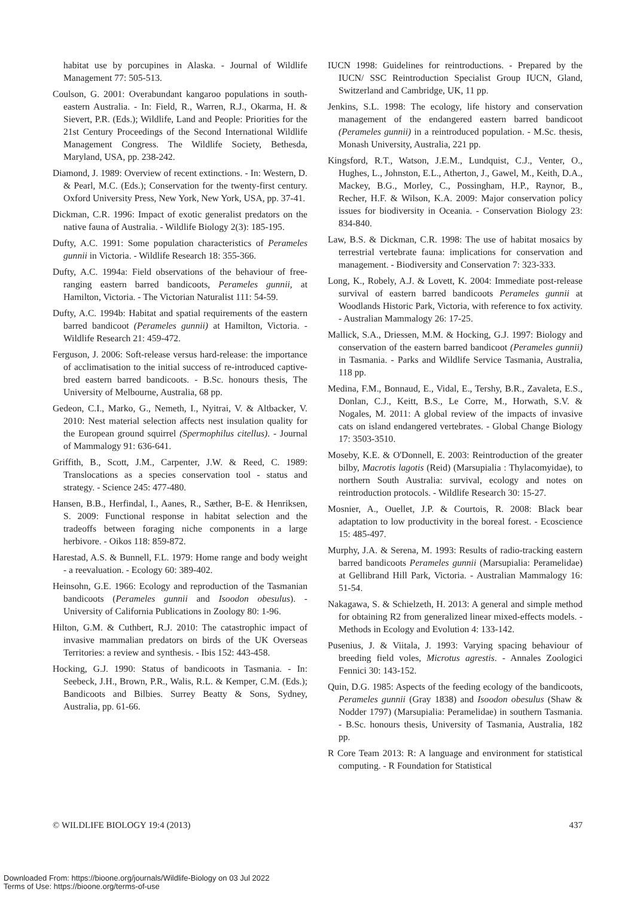habitat use by porcupines in Alaska. - Journal of Wildlife Management 77: 505-513.
Coulson, G. 2001: Overabundant kangaroo populations in south-eastern Australia. - In: Field, R., Warren, R.J., Okarma, H. & Sievert, P.R. (Eds.); Wildlife, Land and People: Priorities for the 21st Century Proceedings of the Second International Wildlife Management Congress. The Wildlife Society, Bethesda, Maryland, USA, pp. 238-242.
Diamond, J. 1989: Overview of recent extinctions. - In: Western, D. & Pearl, M.C. (Eds.); Conservation for the twenty-first century. Oxford University Press, New York, New York, USA, pp. 37-41.
Dickman, C.R. 1996: Impact of exotic generalist predators on the native fauna of Australia. - Wildlife Biology 2(3): 185-195.
Dufty, A.C. 1991: Some population characteristics of Perameles gunnii in Victoria. - Wildlife Research 18: 355-366.
Dufty, A.C. 1994a: Field observations of the behaviour of free-ranging eastern barred bandicoots, Perameles gunnii, at Hamilton, Victoria. - The Victorian Naturalist 111: 54-59.
Dufty, A.C. 1994b: Habitat and spatial requirements of the eastern barred bandicoot (Perameles gunnii) at Hamilton, Victoria. - Wildlife Research 21: 459-472.
Ferguson, J. 2006: Soft-release versus hard-release: the importance of acclimatisation to the initial success of re-introduced captive-bred eastern barred bandicoots. - B.Sc. honours thesis, The University of Melbourne, Australia, 68 pp.
Gedeon, C.I., Marko, G., Nemeth, I., Nyitrai, V. & Altbacker, V. 2010: Nest material selection affects nest insulation quality for the European ground squirrel (Spermophilus citellus). - Journal of Mammalogy 91: 636-641.
Griffith, B., Scott, J.M., Carpenter, J.W. & Reed, C. 1989: Translocations as a species conservation tool - status and strategy. - Science 245: 477-480.
Hansen, B.B., Herfindal, I., Aanes, R., Sæther, B-E. & Henriksen, S. 2009: Functional response in habitat selection and the tradeoffs between foraging niche components in a large herbivore. - Oikos 118: 859-872.
Harestad, A.S. & Bunnell, F.L. 1979: Home range and body weight - a reevaluation. - Ecology 60: 389-402.
Heinsohn, G.E. 1966: Ecology and reproduction of the Tasmanian bandicoots (Perameles gunnii and Isoodon obesulus). - University of California Publications in Zoology 80: 1-96.
Hilton, G.M. & Cuthbert, R.J. 2010: The catastrophic impact of invasive mammalian predators on birds of the UK Overseas Territories: a review and synthesis. - Ibis 152: 443-458.
Hocking, G.J. 1990: Status of bandicoots in Tasmania. - In: Seebeck, J.H., Brown, P.R., Walis, R.L. & Kemper, C.M. (Eds.); Bandicoots and Bilbies. Surrey Beatty & Sons, Sydney, Australia, pp. 61-66.
IUCN 1998: Guidelines for reintroductions. - Prepared by the IUCN/ SSC Reintroduction Specialist Group IUCN, Gland, Switzerland and Cambridge, UK, 11 pp.
Jenkins, S.L. 1998: The ecology, life history and conservation management of the endangered eastern barred bandicoot (Perameles gunnii) in a reintroduced population. - M.Sc. thesis, Monash University, Australia, 221 pp.
Kingsford, R.T., Watson, J.E.M., Lundquist, C.J., Venter, O., Hughes, L., Johnston, E.L., Atherton, J., Gawel, M., Keith, D.A., Mackey, B.G., Morley, C., Possingham, H.P., Raynor, B., Recher, H.F. & Wilson, K.A. 2009: Major conservation policy issues for biodiversity in Oceania. - Conservation Biology 23: 834-840.
Law, B.S. & Dickman, C.R. 1998: The use of habitat mosaics by terrestrial vertebrate fauna: implications for conservation and management. - Biodiversity and Conservation 7: 323-333.
Long, K., Robely, A.J. & Lovett, K. 2004: Immediate post-release survival of eastern barred bandicoots Perameles gunnii at Woodlands Historic Park, Victoria, with reference to fox activity. - Australian Mammalogy 26: 17-25.
Mallick, S.A., Driessen, M.M. & Hocking, G.J. 1997: Biology and conservation of the eastern barred bandicoot (Perameles gunnii) in Tasmania. - Parks and Wildlife Service Tasmania, Australia, 118 pp.
Medina, F.M., Bonnaud, E., Vidal, E., Tershy, B.R., Zavaleta, E.S., Donlan, C.J., Keitt, B.S., Le Corre, M., Horwath, S.V. & Nogales, M. 2011: A global review of the impacts of invasive cats on island endangered vertebrates. - Global Change Biology 17: 3503-3510.
Moseby, K.E. & O'Donnell, E. 2003: Reintroduction of the greater bilby, Macrotis lagotis (Reid) (Marsupialia : Thylacomyidae), to northern South Australia: survival, ecology and notes on reintroduction protocols. - Wildlife Research 30: 15-27.
Mosnier, A., Ouellet, J.P. & Courtois, R. 2008: Black bear adaptation to low productivity in the boreal forest. - Ecoscience 15: 485-497.
Murphy, J.A. & Serena, M. 1993: Results of radio-tracking eastern barred bandicoots Perameles gunnii (Marsupialia: Peramelidae) at Gellibrand Hill Park, Victoria. - Australian Mammalogy 16: 51-54.
Nakagawa, S. & Schielzeth, H. 2013: A general and simple method for obtaining R2 from generalized linear mixed-effects models. - Methods in Ecology and Evolution 4: 133-142.
Pusenius, J. & Viitala, J. 1993: Varying spacing behaviour of breeding field voles, Microtus agrestis. - Annales Zoologici Fennici 30: 143-152.
Quin, D.G. 1985: Aspects of the feeding ecology of the bandicoots, Perameles gunnii (Gray 1838) and Isoodon obesulus (Shaw & Nodder 1797) (Marsupialia: Peramelidae) in southern Tasmania. - B.Sc. honours thesis, University of Tasmania, Australia, 182 pp.
R Core Team 2013: R: A language and environment for statistical computing. - R Foundation for Statistical
© WILDLIFE BIOLOGY 19:4 (2013) 437
Downloaded From: https://bioone.org/journals/Wildlife-Biology on 03 Jul 2022
Terms of Use: https://bioone.org/terms-of-use